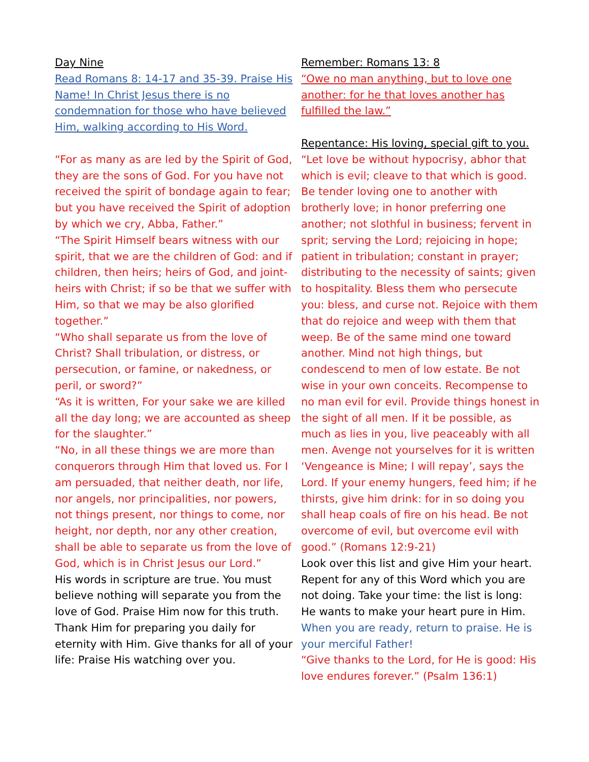Day Nine
Read Romans 8: 14-17 and 35-39. Praise His Name! In Christ Jesus there is no condemnation for those who have believed Him, walking according to His Word.
“For as many as are led by the Spirit of God, they are the sons of God. For you have not received the spirit of bondage again to fear; but you have received the Spirit of adoption by which we cry, Abba, Father.”
“The Spirit Himself bears witness with our spirit, that we are the children of God: and if children, then heirs; heirs of God, and joint-heirs with Christ; if so be that we suffer with Him, so that we may be also glorified together.”
“Who shall separate us from the love of Christ? Shall tribulation, or distress, or persecution, or famine, or nakedness, or peril, or sword?”
“As it is written, For your sake we are killed all the day long; we are accounted as sheep for the slaughter.”
“No, in all these things we are more than conquerors through Him that loved us. For I am persuaded, that neither death, nor life, nor angels, nor principalities, nor powers, not things present, nor things to come, nor height, nor depth, nor any other creation, shall be able to separate us from the love of God, which is in Christ Jesus our Lord.”
His words in scripture are true. You must believe nothing will separate you from the love of God. Praise Him now for this truth. Thank Him for preparing you daily for eternity with Him. Give thanks for all of your life: Praise His watching over you.
Remember: Romans 13: 8
“Owe no man anything, but to love one another: for he that loves another has fulfilled the law.”
Repentance: His loving, special gift to you.
“Let love be without hypocrisy, abhor that which is evil; cleave to that which is good. Be tender loving one to another with brotherly love; in honor preferring one another; not slothful in business; fervent in sprit; serving the Lord; rejoicing in hope; patient in tribulation; constant in prayer; distributing to the necessity of saints; given to hospitality. Bless them who persecute you: bless, and curse not. Rejoice with them that do rejoice and weep with them that weep. Be of the same mind one toward another. Mind not high things, but condescend to men of low estate. Be not wise in your own conceits. Recompense to no man evil for evil. Provide things honest in the sight of all men. If it be possible, as much as lies in you, live peaceably with all men. Avenge not yourselves for it is written ‘Vengeance is Mine; I will repay’, says the Lord. If your enemy hungers, feed him; if he thirsts, give him drink: for in so doing you shall heap coals of fire on his head. Be not overcome of evil, but overcome evil with good.” (Romans 12:9-21)
Look over this list and give Him your heart. Repent for any of this Word which you are not doing. Take your time: the list is long: He wants to make your heart pure in Him. When you are ready, return to praise. He is your merciful Father!
“Give thanks to the Lord, for He is good: His love endures forever.” (Psalm 136:1)